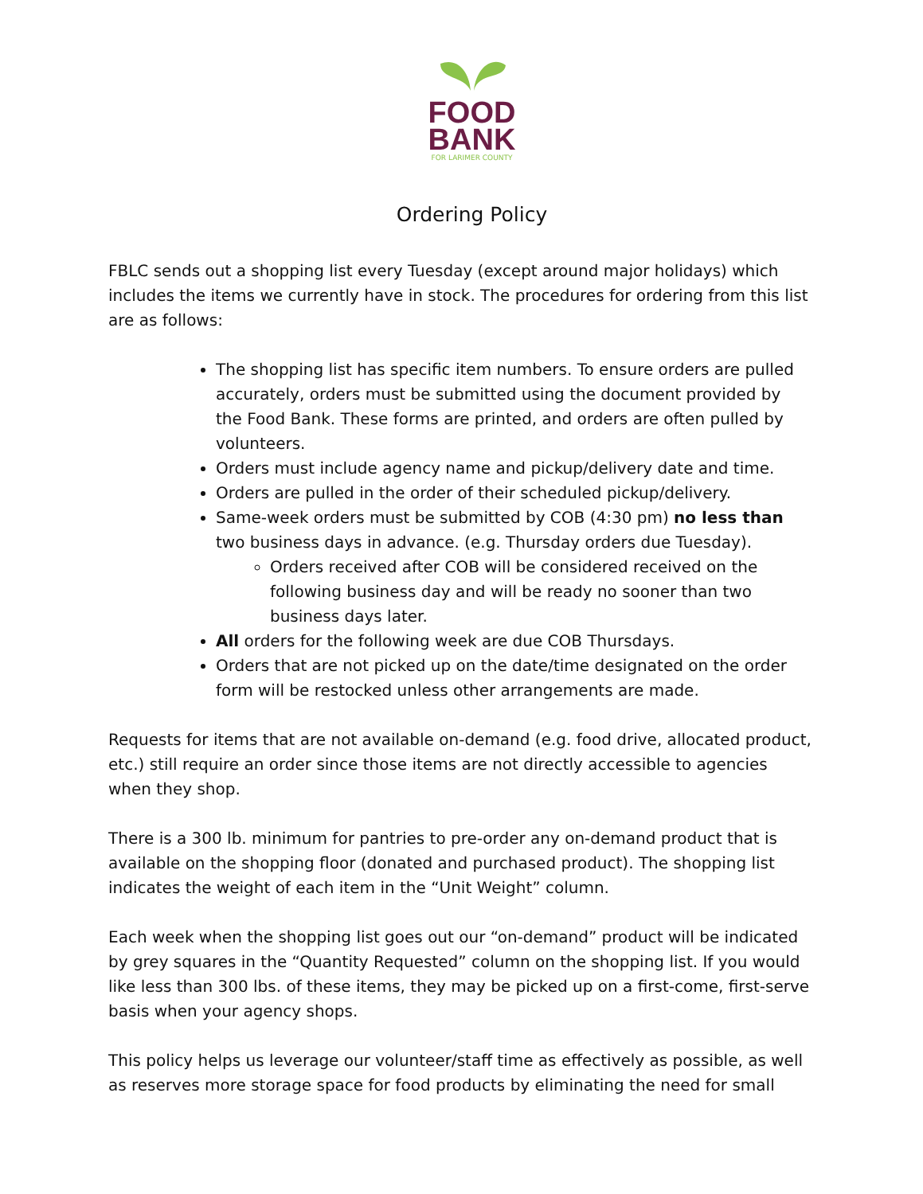FOOD
BANK
FOR LARIMER COUNTY
Ordering Policy
FBLC sends out a shopping list every Tuesday (except around major holidays) which includes the items we currently have in stock. The procedures for ordering from this list are as follows:
The shopping list has specific item numbers. To ensure orders are pulled accurately, orders must be submitted using the document provided by the Food Bank. These forms are printed, and orders are often pulled by volunteers.
Orders must include agency name and pickup/delivery date and time.
Orders are pulled in the order of their scheduled pickup/delivery.
Same-week orders must be submitted by COB (4:30 pm) no less than two business days in advance. (e.g. Thursday orders due Tuesday).
Orders received after COB will be considered received on the following business day and will be ready no sooner than two business days later.
All orders for the following week are due COB Thursdays.
Orders that are not picked up on the date/time designated on the order form will be restocked unless other arrangements are made.
Requests for items that are not available on-demand (e.g. food drive, allocated product, etc.) still require an order since those items are not directly accessible to agencies when they shop.
There is a 300 lb. minimum for pantries to pre-order any on-demand product that is available on the shopping floor (donated and purchased product). The shopping list indicates the weight of each item in the “Unit Weight” column.
Each week when the shopping list goes out our “on-demand” product will be indicated by grey squares in the “Quantity Requested” column on the shopping list. If you would like less than 300 lbs. of these items, they may be picked up on a first-come, first-serve basis when your agency shops.
This policy helps us leverage our volunteer/staff time as effectively as possible, as well as reserves more storage space for food products by eliminating the need for small